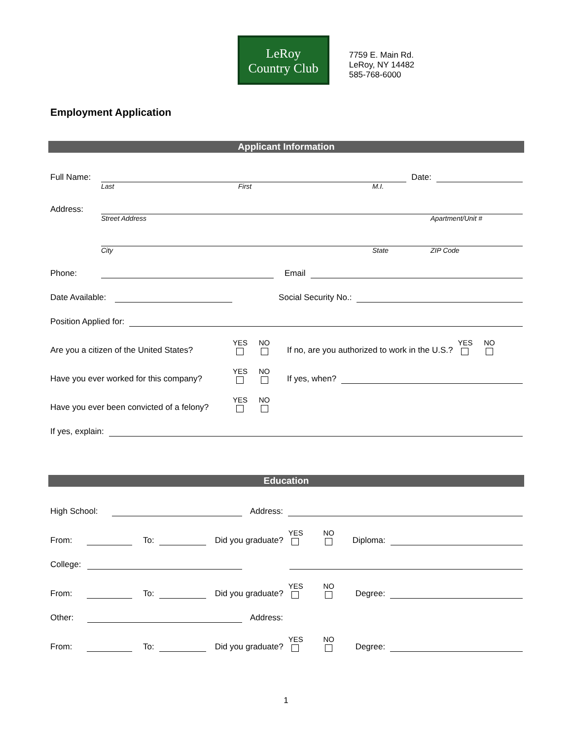LeRoy
Country Club
7759 E. Main Rd.
LeRoy, NY 14482
585-768-6000
Employment Application
Applicant Information
Full Name: Date:
Last First M.I.
Address:
Street Address Apartment/Unit #
City State ZIP Code
Phone: Email
Date Available: Social Security No.:
Position Applied for:
Are you a citizen of the United States? YES NO If no, are you authorized to work in the U.S.? YES NO
Have you ever worked for this company? YES NO If yes, when?
Have you ever been convicted of a felony? YES NO
If yes, explain:
Education
High School: Address:
From: To: Did you graduate? YES NO Diploma:
College:
From: To: Did you graduate? YES NO Degree:
Other: Address:
From: To: Did you graduate? YES NO Degree:
1